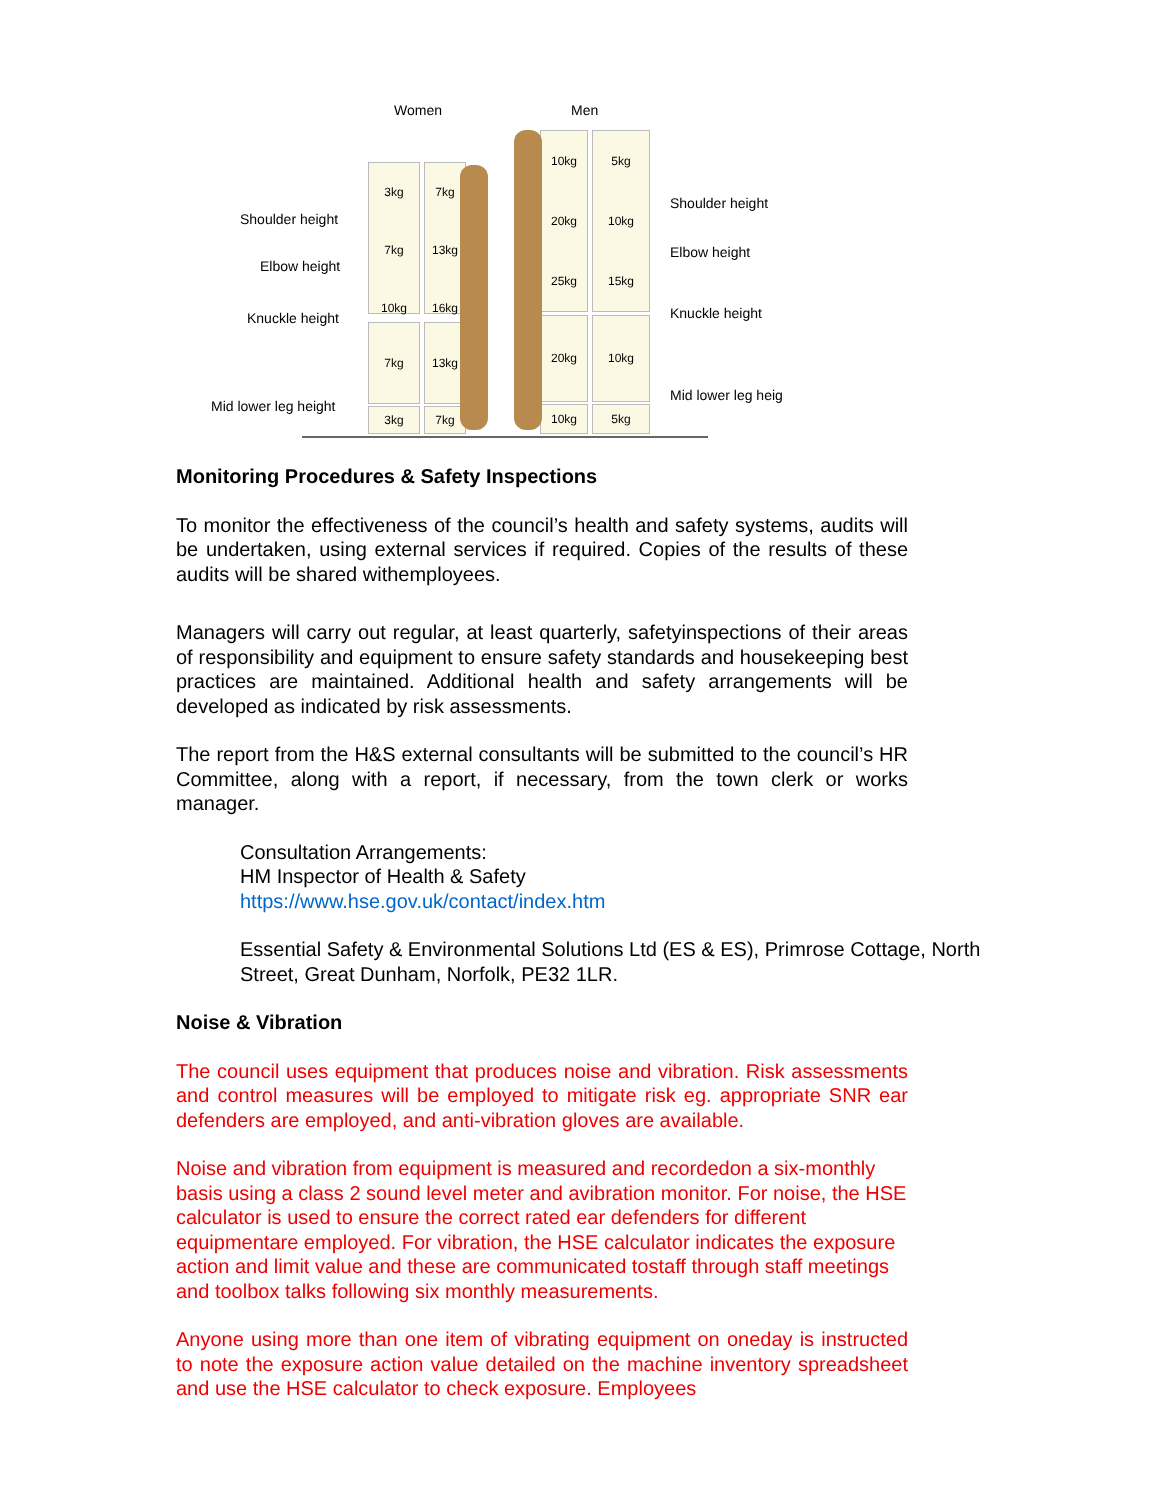Women Men
Shoulder height
Elbow height
Knuckle height
Mid lower leg height
Shoulder height
Elbow height
Knuckle height
Mid lower leg heig
3kg
7kg
10kg
7kg
13kg
16kg
7kg 13kg
3kg 7kg
10kg
20kg
25kg
5kg
10kg
15kg
20kg 10kg
10kg 5kg
Monitoring Procedures & Safety Inspections
To monitor the effectiveness of the council’s health and safety systems, audits will be undertaken, using external services if required. Copies of the results of these audits will be shared withemployees.
Managers will carry out regular, at least quarterly, safetyinspections of their areas of responsibility and equipment to ensure safety standards and housekeeping best practices are maintained. Additional health and safety arrangements will be developed as indicated by risk assessments.
The report from the H&S external consultants will be submitted to the council’s HR Committee, along with a report, if necessary, from the town clerk or works manager.
Consultation Arrangements:
HM Inspector of Health & Safety
https://www.hse.gov.uk/contact/index.htm
Essential Safety & Environmental Solutions Ltd (ES & ES), Primrose Cottage, North Street, Great Dunham, Norfolk, PE32 1LR.
Noise & Vibration
The council uses equipment that produces noise and vibration. Risk assessments and control measures will be employed to mitigate risk eg. appropriate SNR ear defenders are employed, and anti-vibration gloves are available.
Noise and vibration from equipment is measured and recordedon a six-monthly basis using a class 2 sound level meter and avibration monitor. For noise, the HSE calculator is used to ensure the correct rated ear defenders for different equipmentare employed. For vibration, the HSE calculator indicates the exposure action and limit value and these are communicated tostaff through staff meetings and toolbox talks following six monthly measurements.
Anyone using more than one item of vibrating equipment on oneday is instructed to note the exposure action value detailed on the machine inventory spreadsheet and use the HSE calculator to check exposure. Employees